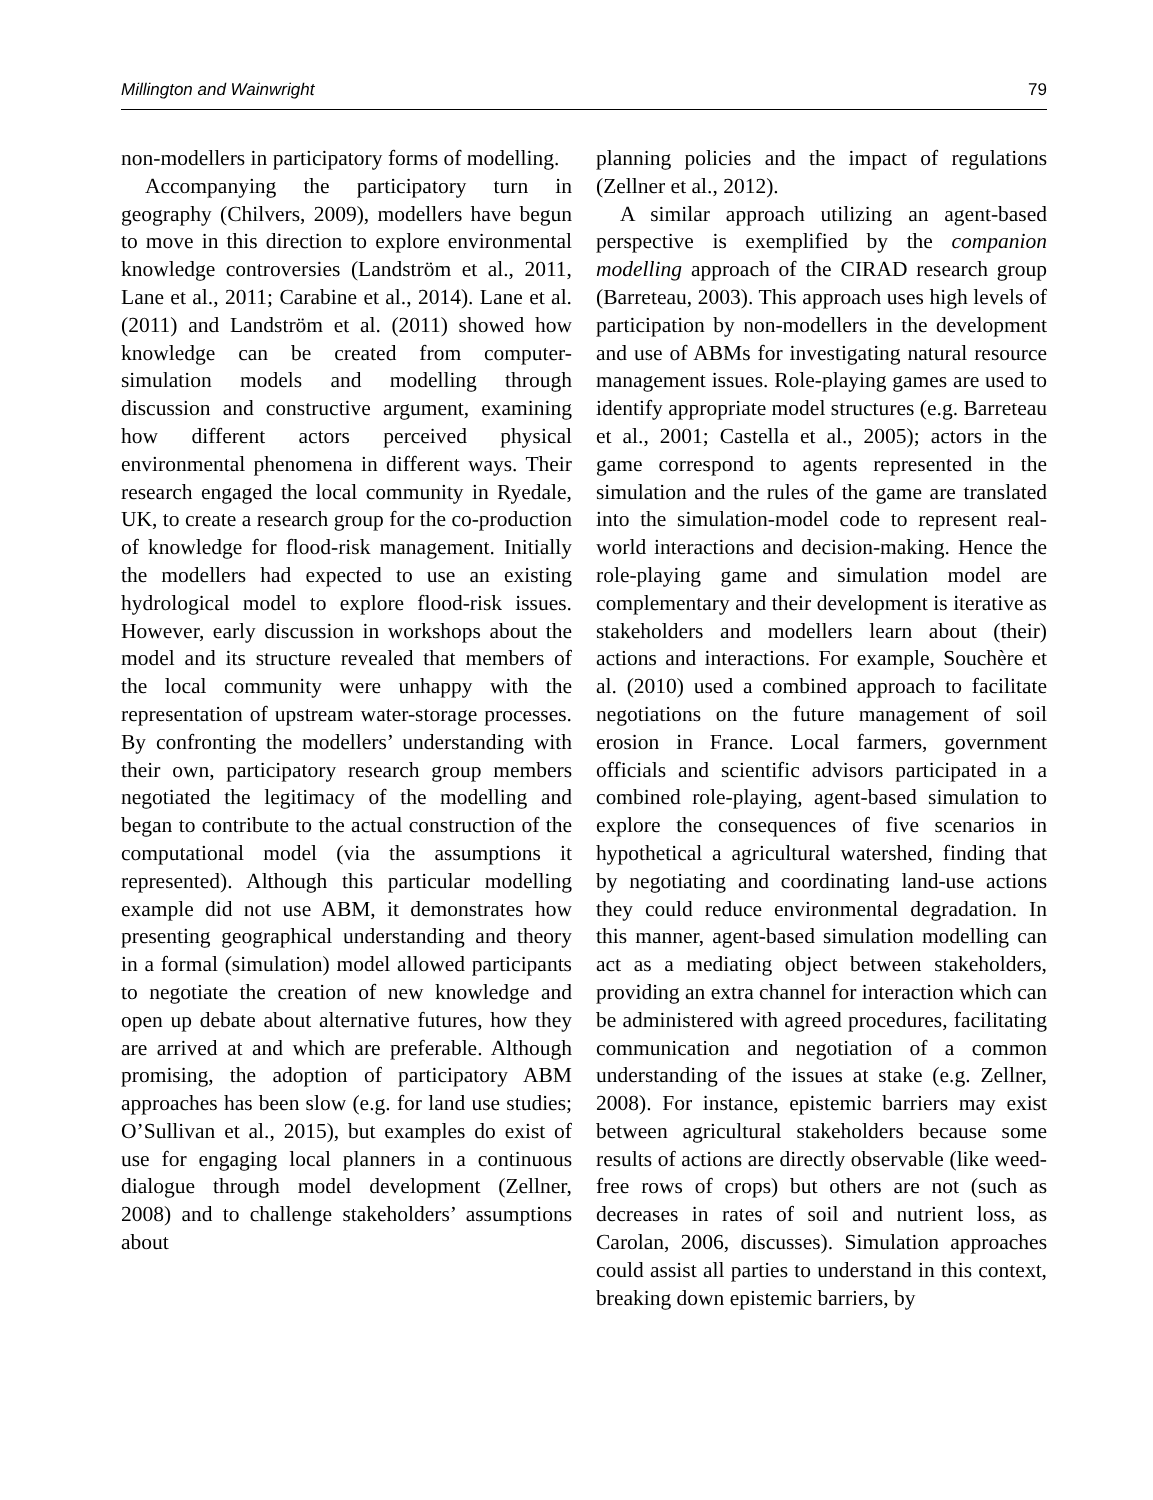Millington and Wainwright 79
non-modellers in participatory forms of modelling.
Accompanying the participatory turn in geography (Chilvers, 2009), modellers have begun to move in this direction to explore environmental knowledge controversies (Landström et al., 2011, Lane et al., 2011; Carabine et al., 2014). Lane et al. (2011) and Landström et al. (2011) showed how knowledge can be created from computer-simulation models and modelling through discussion and constructive argument, examining how different actors perceived physical environmental phenomena in different ways. Their research engaged the local community in Ryedale, UK, to create a research group for the co-production of knowledge for flood-risk management. Initially the modellers had expected to use an existing hydrological model to explore flood-risk issues. However, early discussion in workshops about the model and its structure revealed that members of the local community were unhappy with the representation of upstream water-storage processes. By confronting the modellers’ understanding with their own, participatory research group members negotiated the legitimacy of the modelling and began to contribute to the actual construction of the computational model (via the assumptions it represented). Although this particular modelling example did not use ABM, it demonstrates how presenting geographical understanding and theory in a formal (simulation) model allowed participants to negotiate the creation of new knowledge and open up debate about alternative futures, how they are arrived at and which are preferable. Although promising, the adoption of participatory ABM approaches has been slow (e.g. for land use studies; O’Sullivan et al., 2015), but examples do exist of use for engaging local planners in a continuous dialogue through model development (Zellner, 2008) and to challenge stakeholders’ assumptions about
planning policies and the impact of regulations (Zellner et al., 2012).
A similar approach utilizing an agent-based perspective is exemplified by the companion modelling approach of the CIRAD research group (Barreteau, 2003). This approach uses high levels of participation by non-modellers in the development and use of ABMs for investigating natural resource management issues. Role-playing games are used to identify appropriate model structures (e.g. Barreteau et al., 2001; Castella et al., 2005); actors in the game correspond to agents represented in the simulation and the rules of the game are translated into the simulation-model code to represent real-world interactions and decision-making. Hence the role-playing game and simulation model are complementary and their development is iterative as stakeholders and modellers learn about (their) actions and interactions. For example, Souchère et al. (2010) used a combined approach to facilitate negotiations on the future management of soil erosion in France. Local farmers, government officials and scientific advisors participated in a combined role-playing, agent-based simulation to explore the consequences of five scenarios in hypothetical a agricultural watershed, finding that by negotiating and coordinating land-use actions they could reduce environmental degradation. In this manner, agent-based simulation modelling can act as a mediating object between stakeholders, providing an extra channel for interaction which can be administered with agreed procedures, facilitating communication and negotiation of a common understanding of the issues at stake (e.g. Zellner, 2008). For instance, epistemic barriers may exist between agricultural stakeholders because some results of actions are directly observable (like weed-free rows of crops) but others are not (such as decreases in rates of soil and nutrient loss, as Carolan, 2006, discusses). Simulation approaches could assist all parties to understand in this context, breaking down epistemic barriers, by